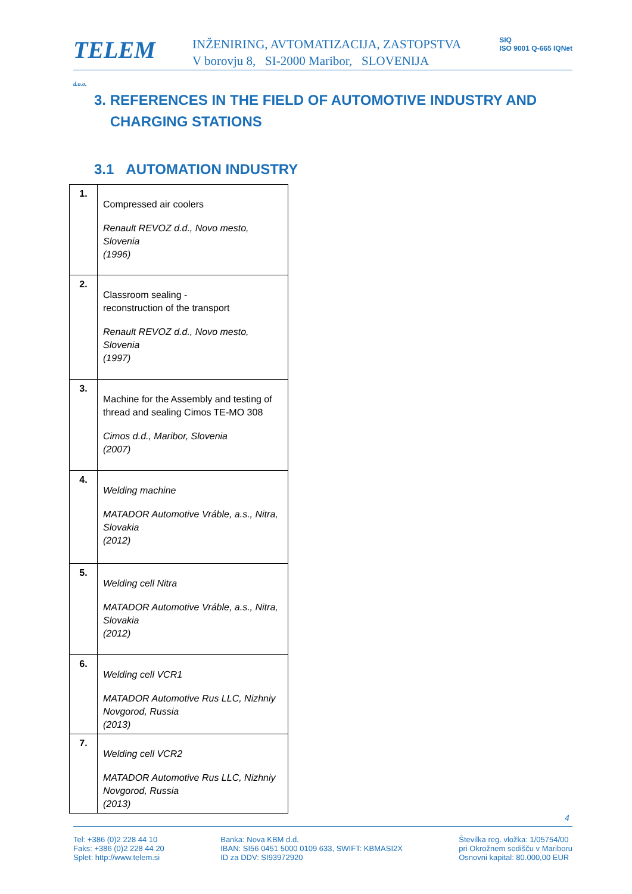TELEM d.o.o.
INŽENIRING, AVTOMATIZACIJA, ZASTOPSTVA
V borovju 8, SI-2000 Maribor, SLOVENIJA
SIQ
ISO 9001 Q-665 IQNet
3. REFERENCES IN THE FIELD OF AUTOMOTIVE INDUSTRY AND CHARGING STATIONS
3.1 AUTOMATION INDUSTRY
| 1. | Compressed air coolers Renault REVOZ d.d., Novo mesto, Slovenia (1996) |
| 2. | Classroom sealing - reconstruction of the transport Renault REVOZ d.d., Novo mesto, Slovenia (1997) |
| 3. | Machine for the Assembly and testing of thread and sealing Cimos TE-MO 308 Cimos d.d., Maribor, Slovenia (2007) |
| 4. | Welding machine MATADOR Automotive Vráble, a.s., Nitra, Slovakia (2012) |
| 5. | Welding cell Nitra MATADOR Automotive Vráble, a.s., Nitra, Slovakia (2012) |
| 6. | Welding cell VCR1 MATADOR Automotive Rus LLC, Nizhniy Novgorod, Russia (2013) |
| 7. | Welding cell VCR2 MATADOR Automotive Rus LLC, Nizhniy Novgorod, Russia (2013) |
4
Tel: +386 (0)2 228 44 10
Faks: +386 (0)2 228 44 20
Splet: http://www.telem.si
Banka: Nova KBM d.d.
IBAN: SI56 0451 5000 0109 633, SWIFT: KBMASI2X
ID za DDV: SI93972920
Številka reg. vložka: 1/05754/00
pri Okrožnem sodišču v Mariboru
Osnovni kapital: 80.000,00 EUR